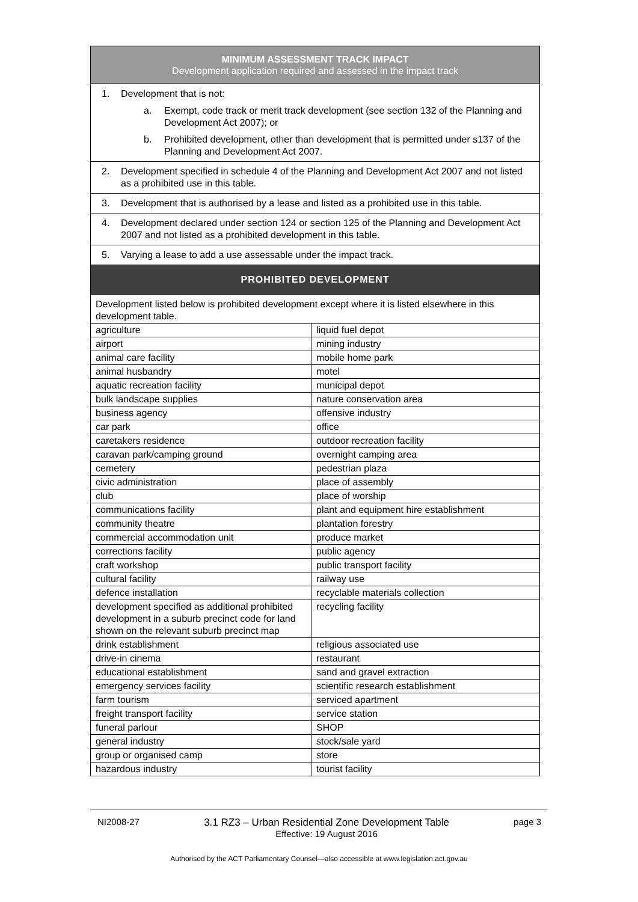| MINIMUM ASSESSMENT TRACK IMPACT Development application required and assessed in the impact track | |
| --- | --- |
| 1. Development that is not: a. Exempt, code track or merit track development (see section 132 of the Planning and Development Act 2007); or b. Prohibited development, other than development that is permitted under s137 of the Planning and Development Act 2007. | |
| 2. Development specified in schedule 4 of the Planning and Development Act 2007 and not listed as a prohibited use in this table. | |
| 3. Development that is authorised by a lease and listed as a prohibited use in this table. | |
| 4. Development declared under section 124 or section 125 of the Planning and Development Act 2007 and not listed as a prohibited development in this table. | |
| 5. Varying a lease to add a use assessable under the impact track. | |
| PROHIBITED DEVELOPMENT | |
| Development listed below is prohibited development except where it is listed elsewhere in this development table. | |
| agriculture | liquid fuel depot |
| airport | mining industry |
| animal care facility | mobile home park |
| animal husbandry | motel |
| aquatic recreation facility | municipal depot |
| bulk landscape supplies | nature conservation area |
| business agency | offensive industry |
| car park | office |
| caretakers residence | outdoor recreation facility |
| caravan park/camping ground | overnight camping area |
| cemetery | pedestrian plaza |
| civic administration | place of assembly |
| club | place of worship |
| communications facility | plant and equipment hire establishment |
| community theatre | plantation forestry |
| commercial accommodation unit | produce market |
| corrections facility | public agency |
| craft workshop | public transport facility |
| cultural facility | railway use |
| defence installation | recyclable materials collection |
| development specified as additional prohibited development in a suburb precinct code for land shown on the relevant suburb precinct map | recycling facility |
| drink establishment | religious associated use |
| drive-in cinema | restaurant |
| educational establishment | sand and gravel extraction |
| emergency services facility | scientific research establishment |
| farm tourism | serviced apartment |
| freight transport facility | service station |
| funeral parlour | SHOP |
| general industry | stock/sale yard |
| group or organised camp | store |
| hazardous industry | tourist facility |
NI2008-27 3.1 RZ3 – Urban Residential Zone Development Table
Effective: 19 August 2016 page 3
Authorised by the ACT Parliamentary Counsel—also accessible at www.legislation.act.gov.au